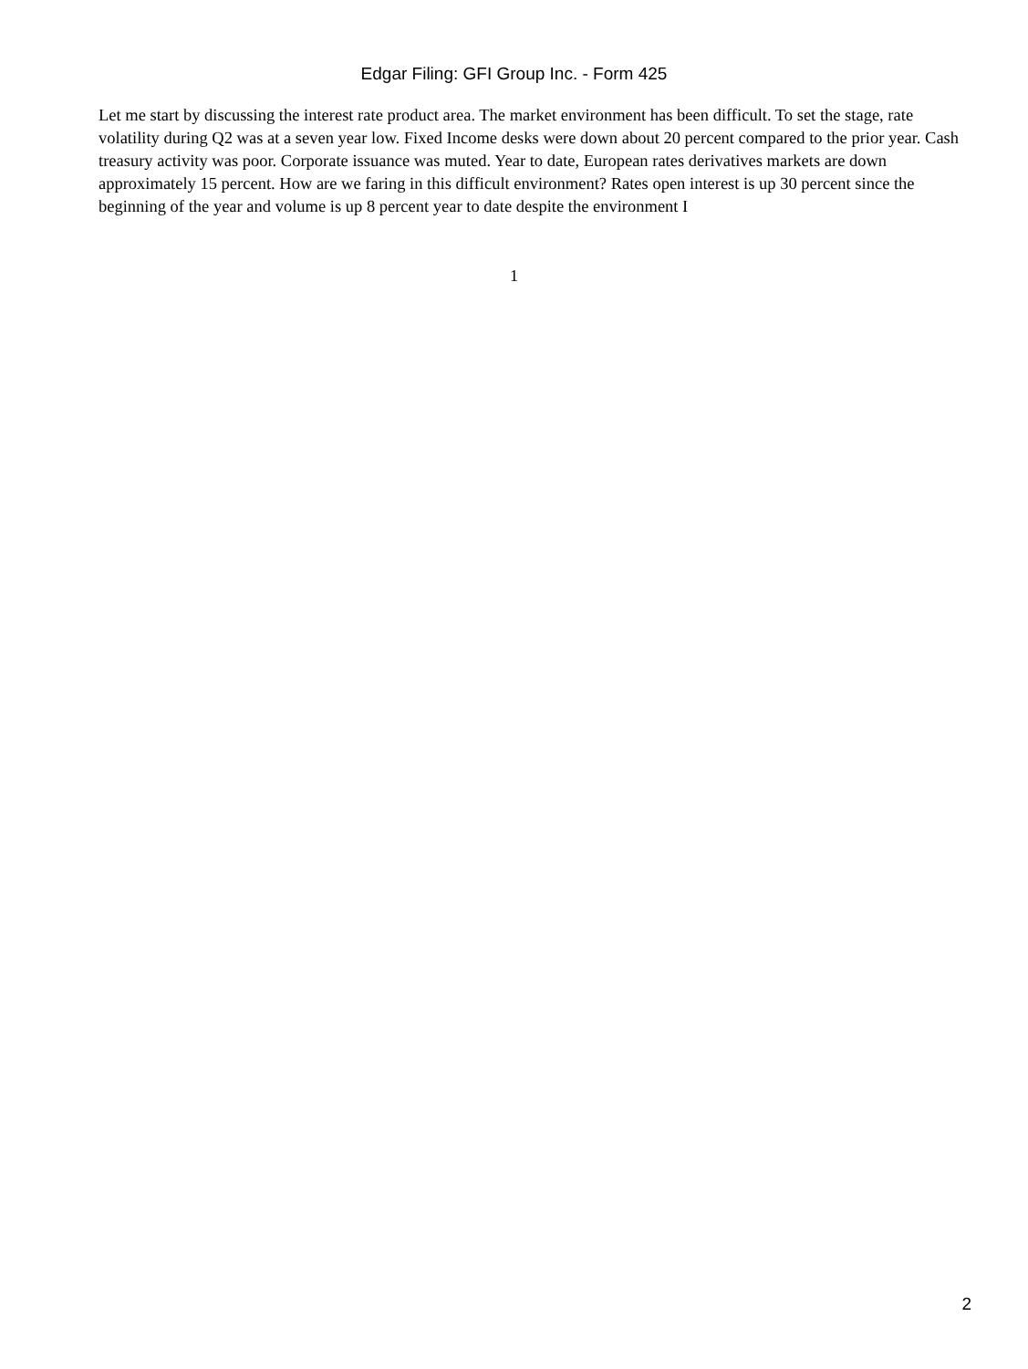Edgar Filing: GFI Group Inc. - Form 425
Let me start by discussing the interest rate product area. The market environment has been difficult. To set the stage, rate volatility during Q2 was at a seven year low. Fixed Income desks were down about 20 percent compared to the prior year. Cash treasury activity was poor. Corporate issuance was muted. Year to date, European rates derivatives markets are down approximately 15 percent. How are we faring in this difficult environment? Rates open interest is up 30 percent since the beginning of the year and volume is up 8 percent year to date despite the environment I
1
2